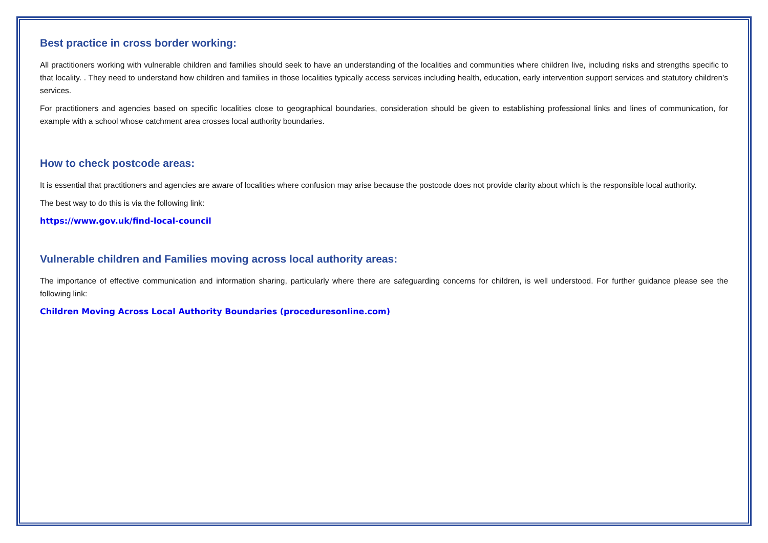Best practice in cross border working:
All practitioners working with vulnerable children and families should seek to have an understanding of the localities and communities where children live, including risks and strengths specific to that locality. . They need to understand how children and families in those localities typically access services including health, education, early intervention support services and statutory children’s services.
For practitioners and agencies based on specific localities close to geographical boundaries, consideration should be given to establishing professional links and lines of communication, for example with a school whose catchment area crosses local authority boundaries.
How to check postcode areas:
It is essential that practitioners and agencies are aware of localities where confusion may arise because the postcode does not provide clarity about which is the responsible local authority.
The best way to do this is via the following link:
https://www.gov.uk/find-local-council
Vulnerable children and Families moving across local authority areas:
The importance of effective communication and information sharing, particularly where there are safeguarding concerns for children, is well understood. For further guidance please see the following link:
Children Moving Across Local Authority Boundaries (proceduresonline.com)